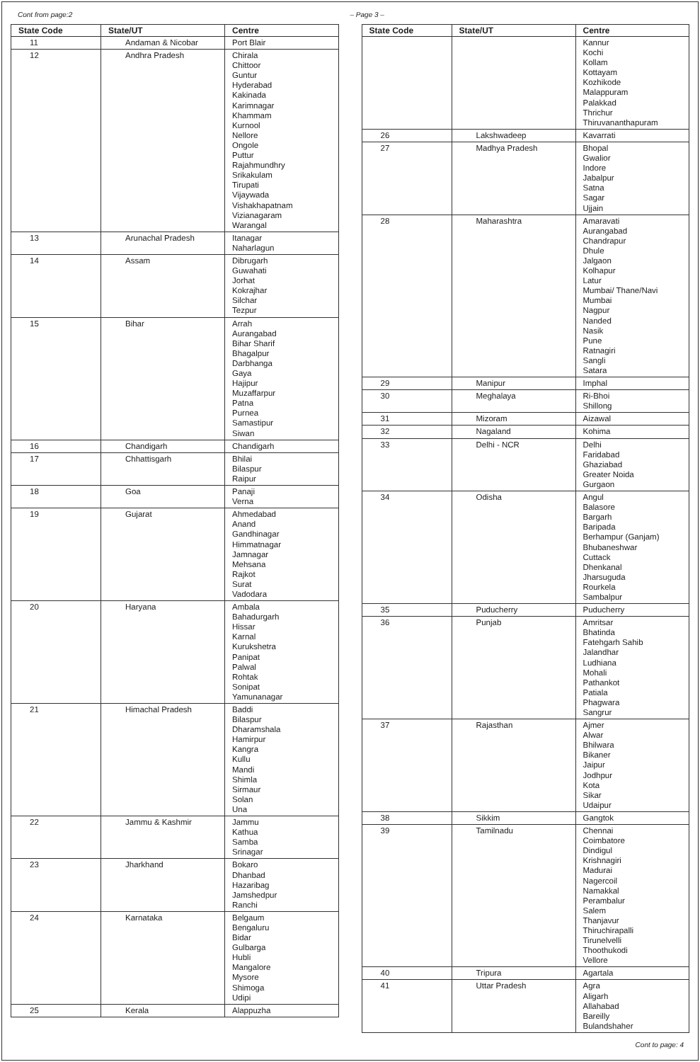Cont from page:2 – Page 3 –
| State Code | State/UT | Centre |
| --- | --- | --- |
| 11 | Andaman & Nicobar | Port Blair |
| 12 | Andhra Pradesh | Chirala Chittoor Guntur Hyderabad Kakinada Karimnagar Khammam Kurnool Nellore Ongole Puttur Rajahmundhry Srikakulam Tirupati Vijaywada Vishakhapatnam Vizianagaram Warangal |
| 13 | Arunachal Pradesh | Itanagar Naharlagun |
| 14 | Assam | Dibrugarh Guwahati Jorhat Kokrajhar Silchar Tezpur |
| 15 | Bihar | Arrah Aurangabad Bihar Sharif Bhagalpur Darbhanga Gaya Hajipur Muzaffarpur Patna Purnea Samastipur Siwan |
| 16 | Chandigarh | Chandigarh |
| 17 | Chhattisgarh | Bhilai Bilaspur Raipur |
| 18 | Goa | Panaji Verna |
| 19 | Gujarat | Ahmedabad Anand Gandhinagar Himmatnagar Jamnagar Mehsana Rajkot Surat Vadodara |
| 20 | Haryana | Ambala Bahadurgarh Hissar Karnal Kurukshetra Panipat Palwal Rohtak Sonipat Yamunanagar |
| 21 | Himachal Pradesh | Baddi Bilaspur Dharamshala Hamirpur Kangra Kullu Mandi Shimla Sirmaur Solan Una |
| 22 | Jammu & Kashmir | Jammu Kathua Samba Srinagar |
| 23 | Jharkhand | Bokaro Dhanbad Hazaribag Jamshedpur Ranchi |
| 24 | Karnataka | Belgaum Bengaluru Bidar Gulbarga Hubli Mangalore Mysore Shimoga Udipi |
| 25 | Kerala | Alappuzha |
| State Code | State/UT | Centre |
| --- | --- | --- |
| | | Kannur Kochi Kollam Kottayam Kozhikode Malappuram Palakkad Thrichur Thiruvananthapuram |
| 26 | Lakshwadeep | Kavarrati |
| 27 | Madhya Pradesh | Bhopal Gwalior Indore Jabalpur Satna Sagar Ujjain |
| 28 | Maharashtra | Amaravati Aurangabad Chandrapur Dhule Jalgaon Kolhapur Latur Mumbai/ Thane/Navi Mumbai Nagpur Nanded Nasik Pune Ratnagiri Sangli Satara |
| 29 | Manipur | Imphal |
| 30 | Meghalaya | Ri-Bhoi Shillong |
| 31 | Mizoram | Aizawal |
| 32 | Nagaland | Kohima |
| 33 | Delhi - NCR | Delhi Faridabad Ghaziabad Greater Noida Gurgaon |
| 34 | Odisha | Angul Balasore Bargarh Baripada Berhampur (Ganjam) Bhubaneshwar Cuttack Dhenkanal Jharsuguda Rourkela Sambalpur |
| 35 | Puducherry | Puducherry |
| 36 | Punjab | Amritsar Bhatinda Fatehgarh Sahib Jalandhar Ludhiana Mohali Pathankot Patiala Phagwara Sangrur |
| 37 | Rajasthan | Ajmer Alwar Bhilwara Bikaner Jaipur Jodhpur Kota Sikar Udaipur |
| 38 | Sikkim | Gangtok |
| 39 | Tamilnadu | Chennai Coimbatore Dindigul Krishnagiri Madurai Nagercoil Namakkal Perambalur Salem Thanjavur Thiruchirapalli Tirunelvelli Thoothukodi Vellore |
| 40 | Tripura | Agartala |
| 41 | Uttar Pradesh | Agra Aligarh Allahabad Bareilly Bulandshaher |
Cont to page: 4